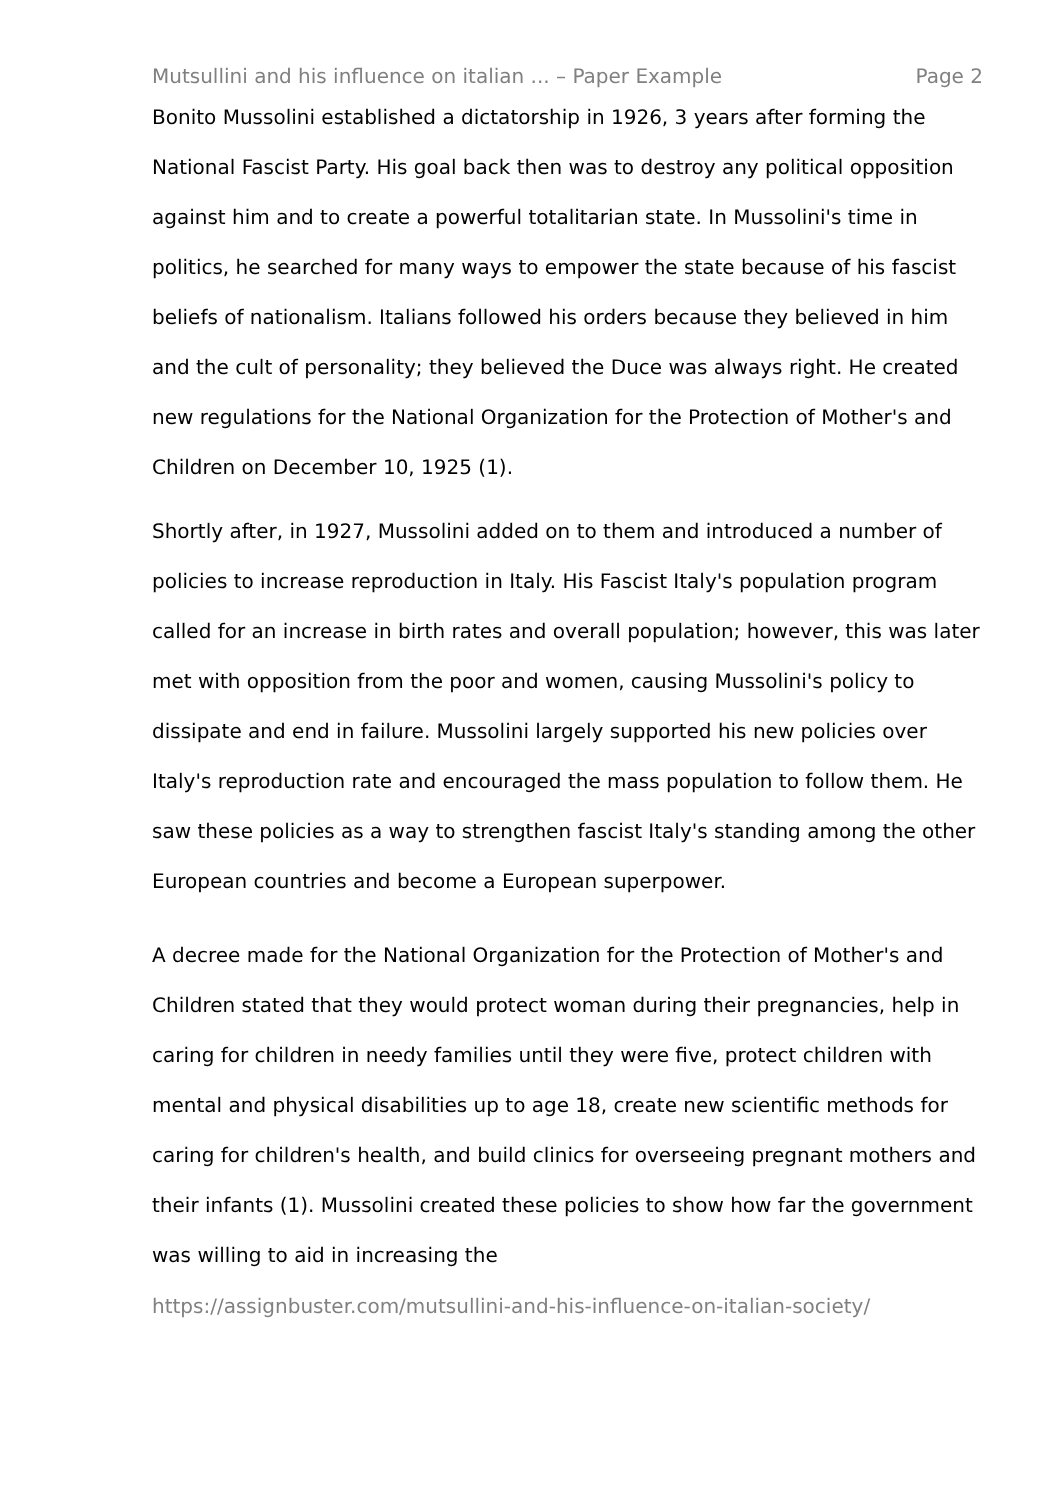Mutsullini and his influence on italian ... – Paper Example Page 2
Bonito Mussolini established a dictatorship in 1926, 3 years after forming the National Fascist Party. His goal back then was to destroy any political opposition against him and to create a powerful totalitarian state. In Mussolini's time in politics, he searched for many ways to empower the state because of his fascist beliefs of nationalism. Italians followed his orders because they believed in him and the cult of personality; they believed the Duce was always right. He created new regulations for the National Organization for the Protection of Mother's and Children on December 10, 1925 (1).
Shortly after, in 1927, Mussolini added on to them and introduced a number of policies to increase reproduction in Italy. His Fascist Italy's population program called for an increase in birth rates and overall population; however, this was later met with opposition from the poor and women, causing Mussolini's policy to dissipate and end in failure. Mussolini largely supported his new policies over Italy's reproduction rate and encouraged the mass population to follow them. He saw these policies as a way to strengthen fascist Italy's standing among the other European countries and become a European superpower.
A decree made for the National Organization for the Protection of Mother's and Children stated that they would protect woman during their pregnancies, help in caring for children in needy families until they were five, protect children with mental and physical disabilities up to age 18, create new scientific methods for caring for children's health, and build clinics for overseeing pregnant mothers and their infants (1). Mussolini created these policies to show how far the government was willing to aid in increasing the
https://assignbuster.com/mutsullini-and-his-influence-on-italian-society/